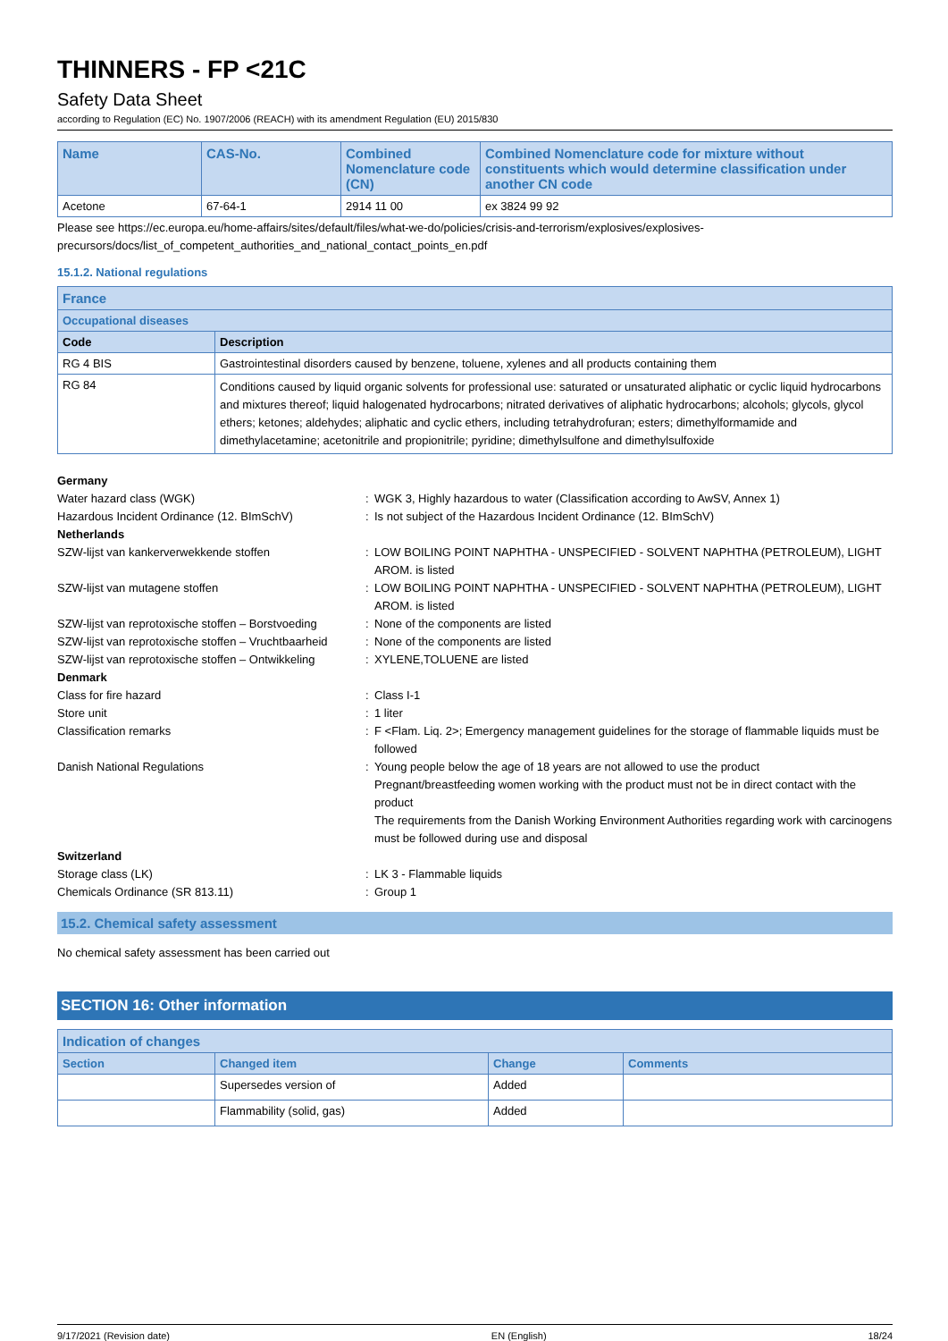THINNERS - FP <21C
Safety Data Sheet
according to Regulation (EC) No. 1907/2006 (REACH) with its amendment Regulation (EU) 2015/830
| Name | CAS-No. | Combined Nomenclature code (CN) | Combined Nomenclature code for mixture without constituents which would determine classification under another CN code |
| --- | --- | --- | --- |
| Acetone | 67-64-1 | 2914 11 00 | ex 3824 99 92 |
Please see https://ec.europa.eu/home-affairs/sites/default/files/what-we-do/policies/crisis-and-terrorism/explosives/explosives-precursors/docs/list_of_competent_authorities_and_national_contact_points_en.pdf
15.1.2. National regulations
| France | |
| --- | --- |
| Occupational diseases | |
| Code | Description |
| RG 4 BIS | Gastrointestinal disorders caused by benzene, toluene, xylenes and all products containing them |
| RG 84 | Conditions caused by liquid organic solvents for professional use: saturated or unsaturated aliphatic or cyclic liquid hydrocarbons and mixtures thereof; liquid halogenated hydrocarbons; nitrated derivatives of aliphatic hydrocarbons; alcohols; glycols, glycol ethers; ketones; aldehydes; aliphatic and cyclic ethers, including tetrahydrofuran; esters; dimethylformamide and dimethylacetamine; acetonitrile and propionitrile; pyridine; dimethylsulfone and dimethylsulfoxide |
Germany Water hazard class (WGK): WGK 3, Highly hazardous to water (Classification according to AwSV, Annex 1) Hazardous Incident Ordinance (12. BImSchV): Is not subject of the Hazardous Incident Ordinance (12. BImSchV) Netherlands SZW-lijst van kankerverwekkende stoffen: LOW BOILING POINT NAPHTHA - UNSPECIFIED - SOLVENT NAPHTHA (PETROLEUM), LIGHT AROM. is listed SZW-lijst van mutagene stoffen: LOW BOILING POINT NAPHTHA - UNSPECIFIED - SOLVENT NAPHTHA (PETROLEUM), LIGHT AROM. is listed SZW-lijst van reprotoxische stoffen – Borstvoeding: None of the components are listed SZW-lijst van reprotoxische stoffen – Vruchtbaarheid: None of the components are listed SZW-lijst van reprotoxische stoffen – Ontwikkeling: XYLENE,TOLUENE are listed Denmark Class for fire hazard: Class I-1 Store unit: 1 liter Classification remarks: F <Flam. Liq. 2>; Emergency management guidelines for the storage of flammable liquids must be followed Danish National Regulations: Young people below the age of 18 years are not allowed to use the product
Pregnant/breastfeeding women working with the product must not be in direct contact with the product
The requirements from the Danish Working Environment Authorities regarding work with carcinogens must be followed during use and disposal Switzerland Storage class (LK): LK 3 - Flammable liquids Chemicals Ordinance (SR 813.11): Group 1
15.2. Chemical safety assessment
No chemical safety assessment has been carried out
SECTION 16: Other information
| Indication of changes | | | |
| --- | --- | --- | --- |
| Section | Changed item | Change | Comments |
| | Supersedes version of | Added | |
| | Flammability (solid, gas) | Added | |
9/17/2021 (Revision date) EN (English) 18/24